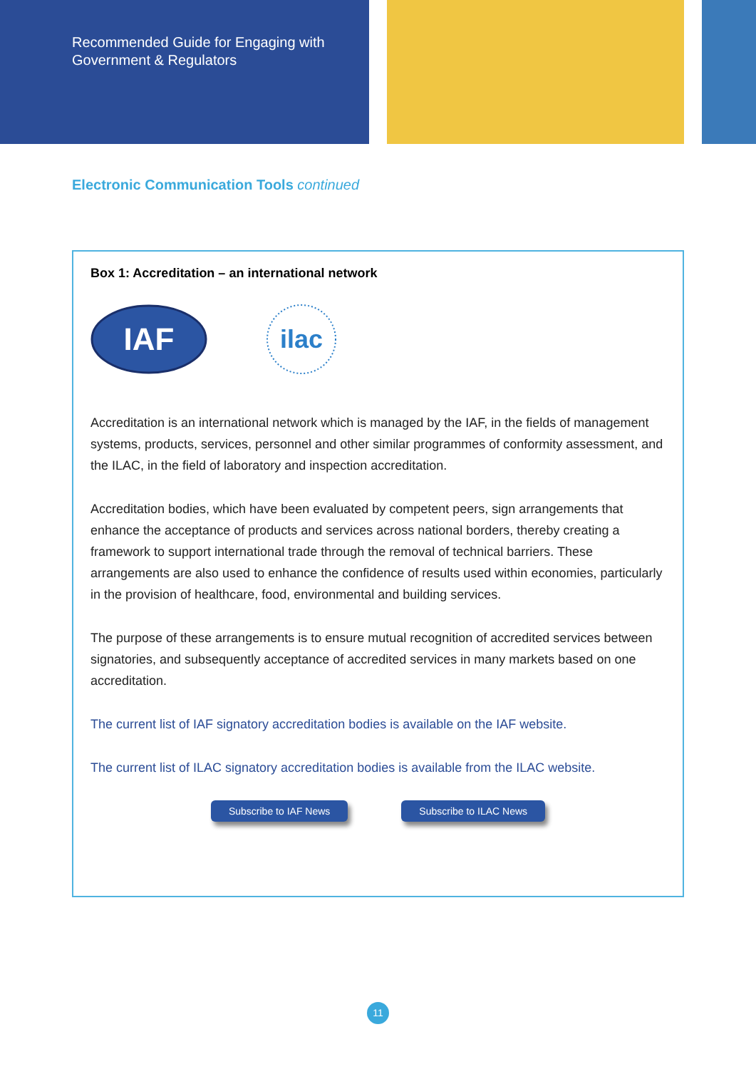Recommended Guide for Engaging with
Government & Regulators
Electronic Communication Tools continued
Box 1: Accreditation – an international network
IAF
ilac
Accreditation is an international network which is managed by the IAF, in the fields of management systems, products, services, personnel and other similar programmes of conformity assessment, and the ILAC, in the field of laboratory and inspection accreditation.
Accreditation bodies, which have been evaluated by competent peers, sign arrangements that enhance the acceptance of products and services across national borders, thereby creating a framework to support international trade through the removal of technical barriers. These arrangements are also used to enhance the confidence of results used within economies, particularly in the provision of healthcare, food, environmental and building services.
The purpose of these arrangements is to ensure mutual recognition of accredited services between signatories, and subsequently acceptance of accredited services in many markets based on one accreditation.
The current list of IAF signatory accreditation bodies is available on the IAF website.
The current list of ILAC signatory accreditation bodies is available from the ILAC website.
Subscribe to IAF News Subscribe to ILAC News
11